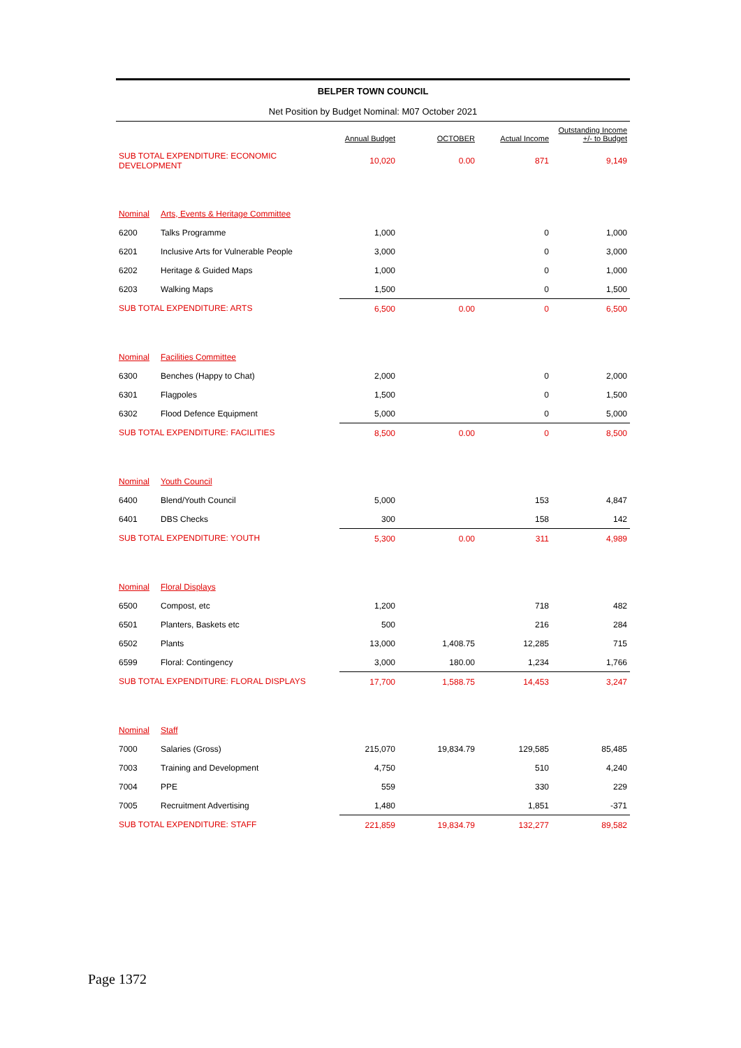BELPER TOWN COUNCIL
Net Position by Budget Nominal: M07 October 2021
| | | Annual Budget | OCTOBER | Actual Income | Outstanding Income +/- to Budget |
| --- | --- | --- | --- | --- | --- |
| SUB TOTAL EXPENDITURE: ECONOMIC DEVELOPMENT | | 10,020 | 0.00 | 871 | 9,149 |
| Nominal | Arts, Events & Heritage Committee | | | | |
| 6200 | Talks Programme | 1,000 | | 0 | 1,000 |
| 6201 | Inclusive Arts for Vulnerable People | 3,000 | | 0 | 3,000 |
| 6202 | Heritage & Guided Maps | 1,000 | | 0 | 1,000 |
| 6203 | Walking Maps | 1,500 | | 0 | 1,500 |
| SUB TOTAL EXPENDITURE: ARTS | | 6,500 | 0.00 | 0 | 6,500 |
| Nominal | Facilities Committee | | | | |
| 6300 | Benches (Happy to Chat) | 2,000 | | 0 | 2,000 |
| 6301 | Flagpoles | 1,500 | | 0 | 1,500 |
| 6302 | Flood Defence Equipment | 5,000 | | 0 | 5,000 |
| SUB TOTAL EXPENDITURE: FACILITIES | | 8,500 | 0.00 | 0 | 8,500 |
| Nominal | Youth Council | | | | |
| 6400 | Blend/Youth Council | 5,000 | | 153 | 4,847 |
| 6401 | DBS Checks | 300 | | 158 | 142 |
| SUB TOTAL EXPENDITURE: YOUTH | | 5,300 | 0.00 | 311 | 4,989 |
| Nominal | Floral Displays | | | | |
| 6500 | Compost, etc | 1,200 | | 718 | 482 |
| 6501 | Planters, Baskets etc | 500 | | 216 | 284 |
| 6502 | Plants | 13,000 | 1,408.75 | 12,285 | 715 |
| 6599 | Floral: Contingency | 3,000 | 180.00 | 1,234 | 1,766 |
| SUB TOTAL EXPENDITURE: FLORAL DISPLAYS | | 17,700 | 1,588.75 | 14,453 | 3,247 |
| Nominal | Staff | | | | |
| 7000 | Salaries (Gross) | 215,070 | 19,834.79 | 129,585 | 85,485 |
| 7003 | Training and Development | 4,750 | | 510 | 4,240 |
| 7004 | PPE | 559 | | 330 | 229 |
| 7005 | Recruitment Advertising | 1,480 | | 1,851 | -371 |
| SUB TOTAL EXPENDITURE: STAFF | | 221,859 | 19,834.79 | 132,277 | 89,582 |
Page 1372